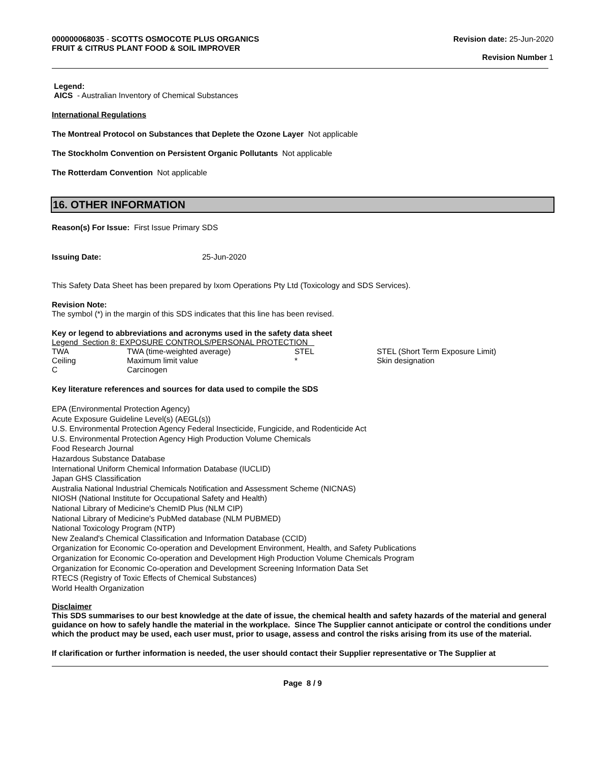000000068035 - SCOTTS OSMOCOTE PLUS ORGANICS
FRUIT & CITRUS PLANT FOOD & SOIL IMPROVER
Revision date: 25-Jun-2020
Revision Number 1
Legend:
AICS - Australian Inventory of Chemical Substances
International Regulations
The Montreal Protocol on Substances that Deplete the Ozone Layer Not applicable
The Stockholm Convention on Persistent Organic Pollutants Not applicable
The Rotterdam Convention Not applicable
16. OTHER INFORMATION
Reason(s) For Issue: First Issue Primary SDS
Issuing Date: 25-Jun-2020
This Safety Data Sheet has been prepared by Ixom Operations Pty Ltd (Toxicology and SDS Services).
Revision Note:
The symbol (*) in the margin of this SDS indicates that this line has been revised.
Key or legend to abbreviations and acronyms used in the safety data sheet
| Legend Section 8: EXPOSURE CONTROLS/PERSONAL PROTECTION | | | |
| TWA | TWA (time-weighted average) | STEL | STEL (Short Term Exposure Limit) |
| Ceiling | Maximum limit value | * | Skin designation |
| C | Carcinogen | | |
Key literature references and sources for data used to compile the SDS
EPA (Environmental Protection Agency)
Acute Exposure Guideline Level(s) (AEGL(s))
U.S. Environmental Protection Agency Federal Insecticide, Fungicide, and Rodenticide Act
U.S. Environmental Protection Agency High Production Volume Chemicals
Food Research Journal
Hazardous Substance Database
International Uniform Chemical Information Database (IUCLID)
Japan GHS Classification
Australia National Industrial Chemicals Notification and Assessment Scheme (NICNAS)
NIOSH (National Institute for Occupational Safety and Health)
National Library of Medicine's ChemID Plus (NLM CIP)
National Library of Medicine's PubMed database (NLM PUBMED)
National Toxicology Program (NTP)
New Zealand's Chemical Classification and Information Database (CCID)
Organization for Economic Co-operation and Development Environment, Health, and Safety Publications
Organization for Economic Co-operation and Development High Production Volume Chemicals Program
Organization for Economic Co-operation and Development Screening Information Data Set
RTECS (Registry of Toxic Effects of Chemical Substances)
World Health Organization
Disclaimer
This SDS summarises to our best knowledge at the date of issue, the chemical health and safety hazards of the material and general guidance on how to safely handle the material in the workplace. Since The Supplier cannot anticipate or control the conditions under which the product may be used, each user must, prior to usage, assess and control the risks arising from its use of the material.
If clarification or further information is needed, the user should contact their Supplier representative or The Supplier at
Page 8 / 9